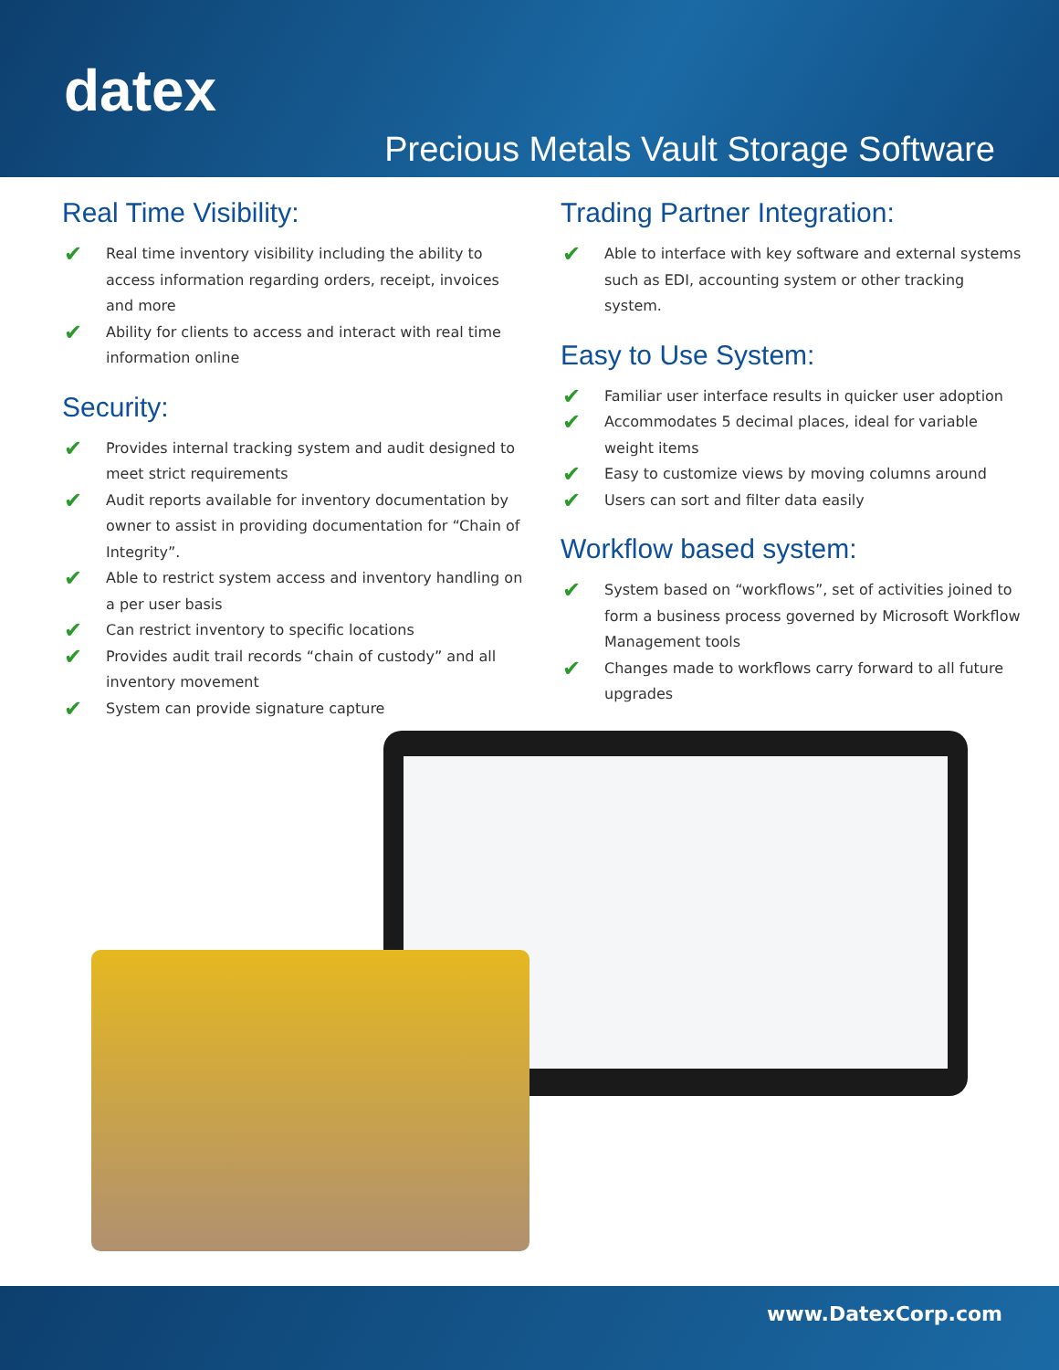datex
Precious Metals Vault Storage Software
Real Time Visibility:
✔ Real time inventory visibility including the ability to access information regarding orders, receipt, invoices and more
✔ Ability for clients to access and interact with real time information online
Security:
✔ Provides internal tracking system and audit designed to meet strict requirements
✔ Audit reports available for inventory documentation by owner to assist in providing documentation for “Chain of Integrity”.
✔ Able to restrict system access and inventory handling on a per user basis
✔ Can restrict inventory to specific locations
✔ Provides audit trail records “chain of custody” and all inventory movement
✔ System can provide signature capture
Trading Partner Integration:
✔ Able to interface with key software and external systems such as EDI, accounting system or other tracking system.
Easy to Use System:
✔ Familiar user interface results in quicker user adoption
✔ Accommodates 5 decimal places, ideal for variable weight items
✔ Easy to customize views by moving columns around
✔ Users can sort and filter data easily
Workflow based system:
✔ System based on “workflows”, set of activities joined to form a business process governed by Microsoft Workflow Management tools
✔ Changes made to workflows carry forward to all future upgrades
www.DatexCorp.com